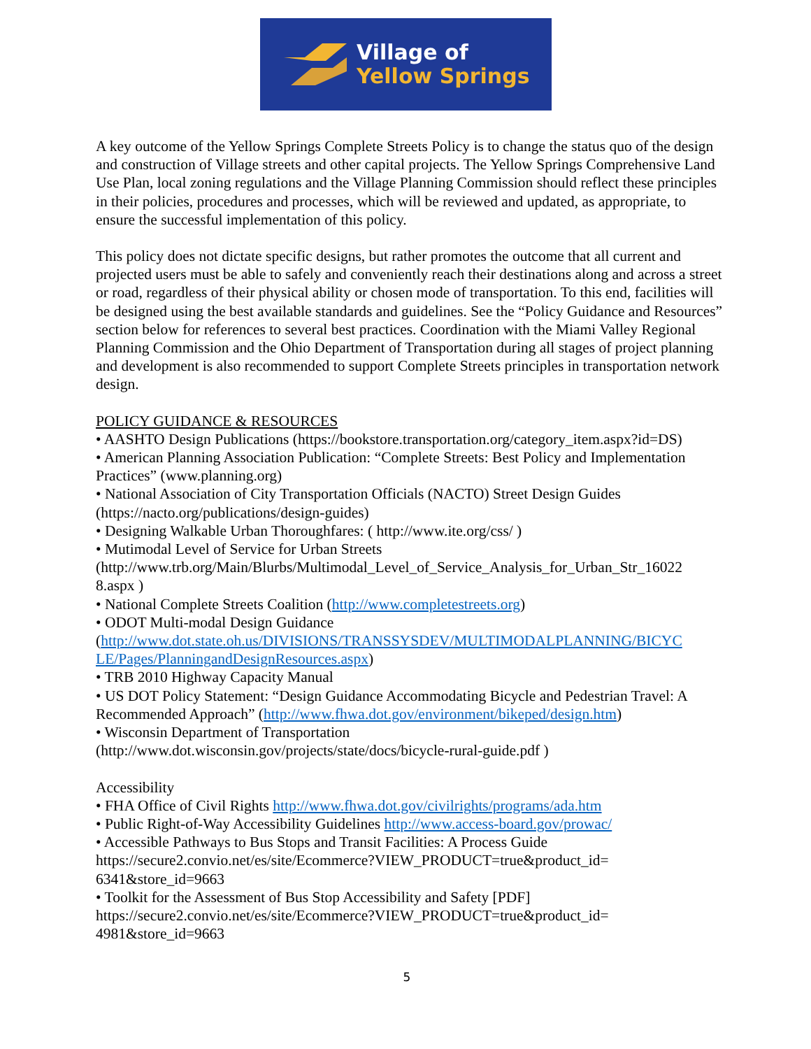Village of
Yellow Springs
A key outcome of the Yellow Springs Complete Streets Policy is to change the status quo of the design and construction of Village streets and other capital projects. The Yellow Springs Comprehensive Land Use Plan, local zoning regulations and the Village Planning Commission should reflect these principles in their policies, procedures and processes, which will be reviewed and updated, as appropriate, to ensure the successful implementation of this policy.
This policy does not dictate specific designs, but rather promotes the outcome that all current and projected users must be able to safely and conveniently reach their destinations along and across a street or road, regardless of their physical ability or chosen mode of transportation. To this end, facilities will be designed using the best available standards and guidelines. See the “Policy Guidance and Resources” section below for references to several best practices. Coordination with the Miami Valley Regional Planning Commission and the Ohio Department of Transportation during all stages of project planning and development is also recommended to support Complete Streets principles in transportation network design.
POLICY GUIDANCE & RESOURCES
• AASHTO Design Publications (https://bookstore.transportation.org/category_item.aspx?id=DS)
• American Planning Association Publication: “Complete Streets: Best Policy and Implementation Practices” (www.planning.org)
• National Association of City Transportation Officials (NACTO) Street Design Guides (https://nacto.org/publications/design-guides)
• Designing Walkable Urban Thoroughfares: ( http://www.ite.org/css/ )
• Mutimodal Level of Service for Urban Streets
(http://www.trb.org/Main/Blurbs/Multimodal_Level_of_Service_Analysis_for_Urban_Str_16022
8.aspx )
• National Complete Streets Coalition (http://www.completestreets.org)
• ODOT Multi-modal Design Guidance
(http://www.dot.state.oh.us/DIVISIONS/TRANSSYSDEV/MULTIMODALPLANNING/BICYC
LE/Pages/PlanningandDesignResources.aspx)
• TRB 2010 Highway Capacity Manual
• US DOT Policy Statement: “Design Guidance Accommodating Bicycle and Pedestrian Travel: A Recommended Approach” (http://www.fhwa.dot.gov/environment/bikeped/design.htm)
• Wisconsin Department of Transportation
(http://www.dot.wisconsin.gov/projects/state/docs/bicycle-rural-guide.pdf )
Accessibility
• FHA Office of Civil Rights http://www.fhwa.dot.gov/civilrights/programs/ada.htm
• Public Right-of-Way Accessibility Guidelines http://www.access-board.gov/prowac/
• Accessible Pathways to Bus Stops and Transit Facilities: A Process Guide
https://secure2.convio.net/es/site/Ecommerce?VIEW_PRODUCT=true&product_id=
6341&store_id=9663
• Toolkit for the Assessment of Bus Stop Accessibility and Safety [PDF]
https://secure2.convio.net/es/site/Ecommerce?VIEW_PRODUCT=true&product_id=
4981&store_id=9663
5